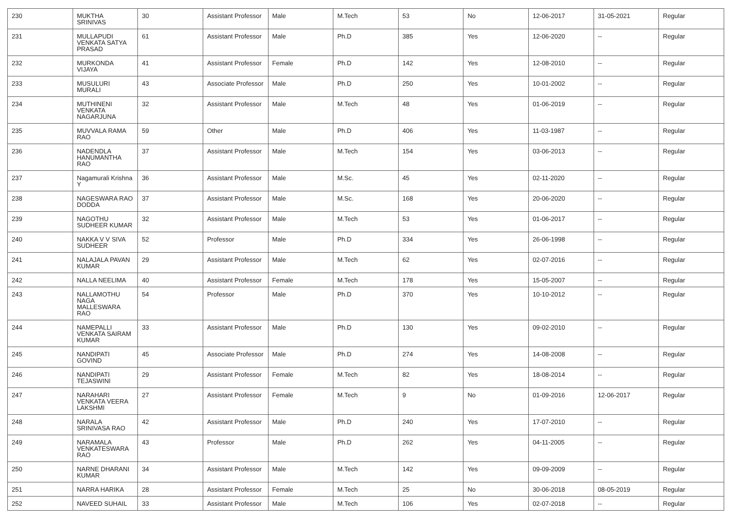| 230 | MUKTHA SRINIVAS | 30 | Assistant Professor | Male | M.Tech | 53 | No | 12-06-2017 | 31-05-2021 | Regular |
| 231 | MULLAPUDI VENKATA SATYA PRASAD | 61 | Assistant Professor | Male | Ph.D | 385 | Yes | 12-06-2020 | -- | Regular |
| 232 | MURKONDA VIJAYA | 41 | Assistant Professor | Female | Ph.D | 142 | Yes | 12-08-2010 | -- | Regular |
| 233 | MUSULURI MURALI | 43 | Associate Professor | Male | Ph.D | 250 | Yes | 10-01-2002 | -- | Regular |
| 234 | MUTHINENI VENKATA NAGARJUNA | 32 | Assistant Professor | Male | M.Tech | 48 | Yes | 01-06-2019 | -- | Regular |
| 235 | MUVVALA RAMA RAO | 59 | Other | Male | Ph.D | 406 | Yes | 11-03-1987 | -- | Regular |
| 236 | NADENDLA HANUMANTHA RAO | 37 | Assistant Professor | Male | M.Tech | 154 | Yes | 03-06-2013 | -- | Regular |
| 237 | Nagamurali Krishna Y | 36 | Assistant Professor | Male | M.Sc. | 45 | Yes | 02-11-2020 | -- | Regular |
| 238 | NAGESWARA RAO DODDA | 37 | Assistant Professor | Male | M.Sc. | 168 | Yes | 20-06-2020 | -- | Regular |
| 239 | NAGOTHU SUDHEER KUMAR | 32 | Assistant Professor | Male | M.Tech | 53 | Yes | 01-06-2017 | -- | Regular |
| 240 | NAKKA V V SIVA SUDHEER | 52 | Professor | Male | Ph.D | 334 | Yes | 26-06-1998 | -- | Regular |
| 241 | NALAJALA PAVAN KUMAR | 29 | Assistant Professor | Male | M.Tech | 62 | Yes | 02-07-2016 | -- | Regular |
| 242 | NALLA NEELIMA | 40 | Assistant Professor | Female | M.Tech | 178 | Yes | 15-05-2007 | -- | Regular |
| 243 | NALLAMOTHU NAGA MALLESWARA RAO | 54 | Professor | Male | Ph.D | 370 | Yes | 10-10-2012 | -- | Regular |
| 244 | NAMEPALLI VENKATA SAIRAM KUMAR | 33 | Assistant Professor | Male | Ph.D | 130 | Yes | 09-02-2010 | -- | Regular |
| 245 | NANDIPATI GOVIND | 45 | Associate Professor | Male | Ph.D | 274 | Yes | 14-08-2008 | -- | Regular |
| 246 | NANDIPATI TEJASWINI | 29 | Assistant Professor | Female | M.Tech | 82 | Yes | 18-08-2014 | -- | Regular |
| 247 | NARAHARI VENKATA VEERA LAKSHMI | 27 | Assistant Professor | Female | M.Tech | 9 | No | 01-09-2016 | 12-06-2017 | Regular |
| 248 | NARALA SRINIVASA RAO | 42 | Assistant Professor | Male | Ph.D | 240 | Yes | 17-07-2010 | -- | Regular |
| 249 | NARAMALA VENKATESWARA RAO | 43 | Professor | Male | Ph.D | 262 | Yes | 04-11-2005 | -- | Regular |
| 250 | NARNE DHARANI KUMAR | 34 | Assistant Professor | Male | M.Tech | 142 | Yes | 09-09-2009 | -- | Regular |
| 251 | NARRA HARIKA | 28 | Assistant Professor | Female | M.Tech | 25 | No | 30-06-2018 | 08-05-2019 | Regular |
| 252 | NAVEED SUHAIL | 33 | Assistant Professor | Male | M.Tech | 106 | Yes | 02-07-2018 | -- | Regular |